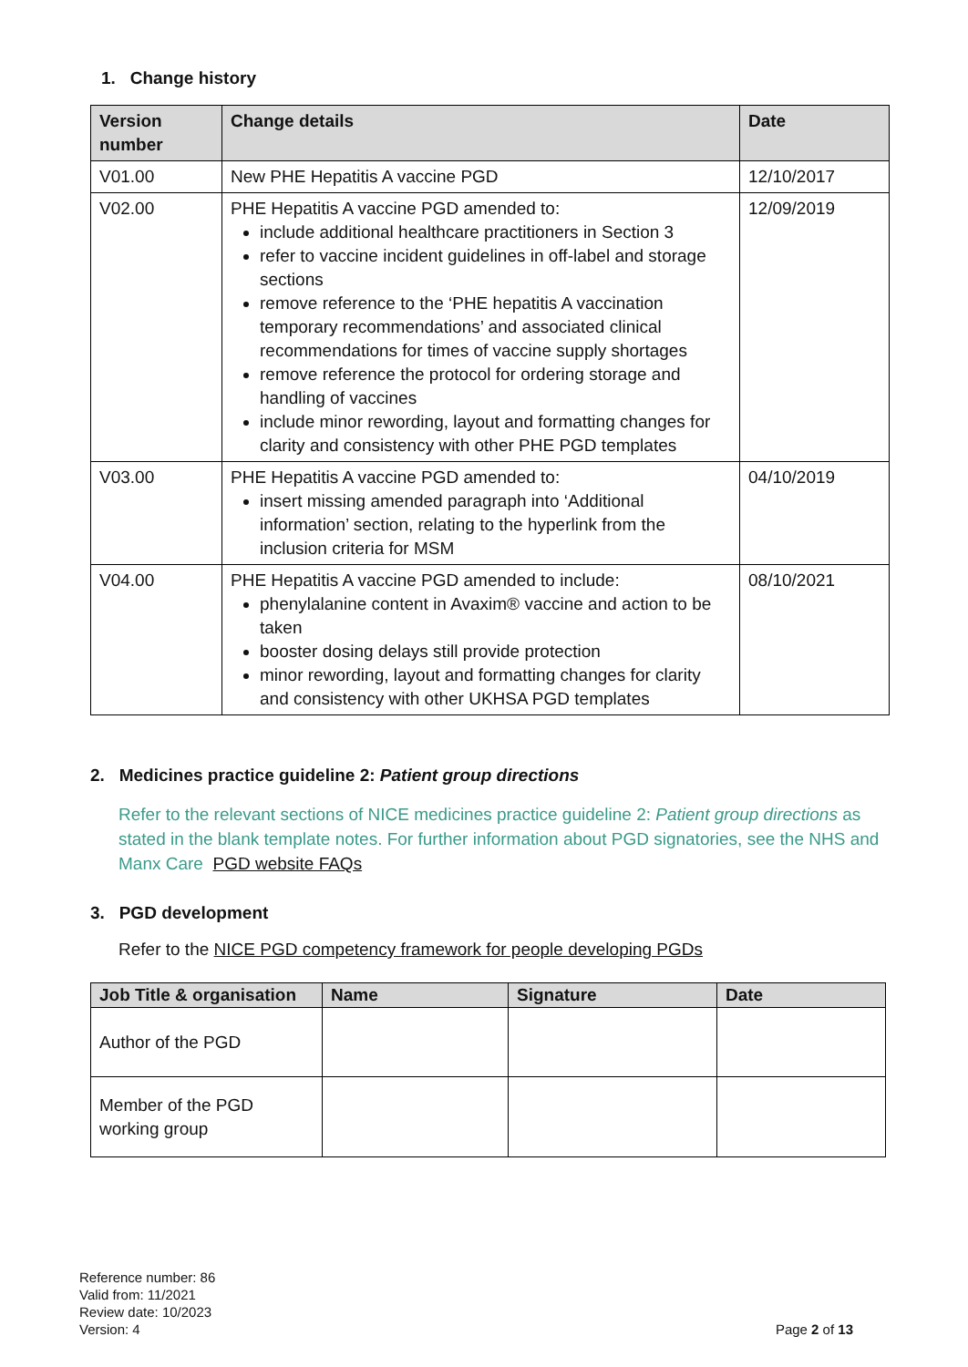1. Change history
| Version number | Change details | Date |
| --- | --- | --- |
| V01.00 | New PHE Hepatitis A vaccine PGD | 12/10/2017 |
| V02.00 | PHE Hepatitis A vaccine PGD amended to: include additional healthcare practitioners in Section 3 refer to vaccine incident guidelines in off-label and storage sections remove reference to the ‘PHE hepatitis A vaccination temporary recommendations’ and associated clinical recommendations for times of vaccine supply shortages remove reference the protocol for ordering storage and handling of vaccines include minor rewording, layout and formatting changes for clarity and consistency with other PHE PGD templates | 12/09/2019 |
| V03.00 | PHE Hepatitis A vaccine PGD amended to: insert missing amended paragraph into ‘Additional information’ section, relating to the hyperlink from the inclusion criteria for MSM | 04/10/2019 |
| V04.00 | PHE Hepatitis A vaccine PGD amended to include: phenylalanine content in Avaxim® vaccine and action to be taken booster dosing delays still provide protection minor rewording, layout and formatting changes for clarity and consistency with other UKHSA PGD templates | 08/10/2021 |
2. Medicines practice guideline 2: Patient group directions
Refer to the relevant sections of NICE medicines practice guideline 2: Patient group directions as stated in the blank template notes. For further information about PGD signatories, see the NHS and Manx Care PGD website FAQs
3. PGD development
Refer to the NICE PGD competency framework for people developing PGDs
| Job Title & organisation | Name | Signature | Date |
| --- | --- | --- | --- |
| Author of the PGD | | | |
| Member of the PGD working group | | | |
Reference number: 86
Valid from: 11/2021
Review date: 10/2023
Version: 4
Page 2 of 13